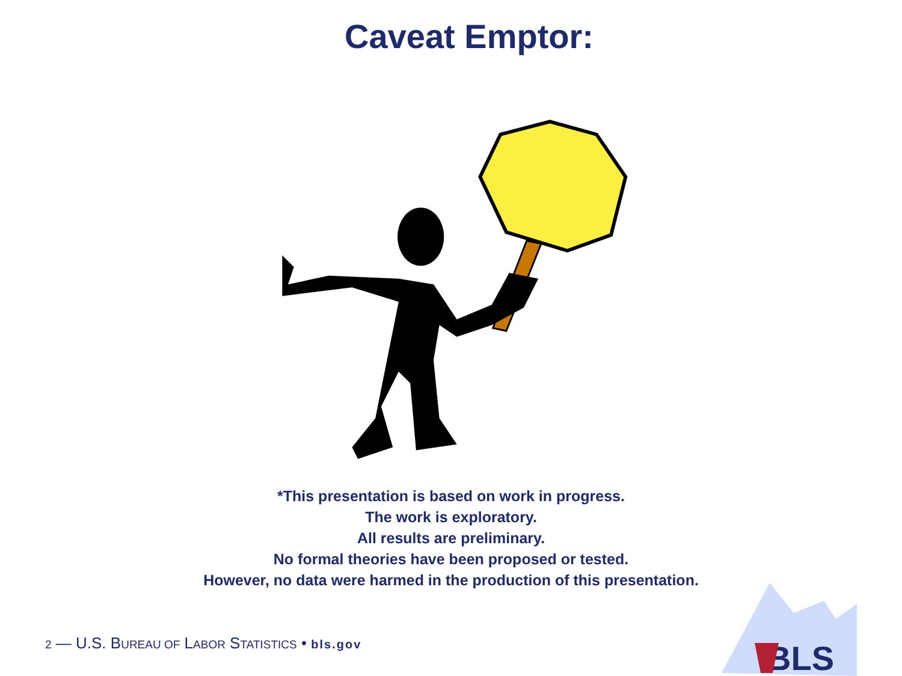Caveat Emptor:
*This presentation is based on work in progress.
The work is exploratory.
All results are preliminary.
No formal theories have been proposed or tested.
However, no data were harmed in the production of this presentation.
BLS
2 — U.S. BUREAU OF LABOR STATISTICS • bls.gov